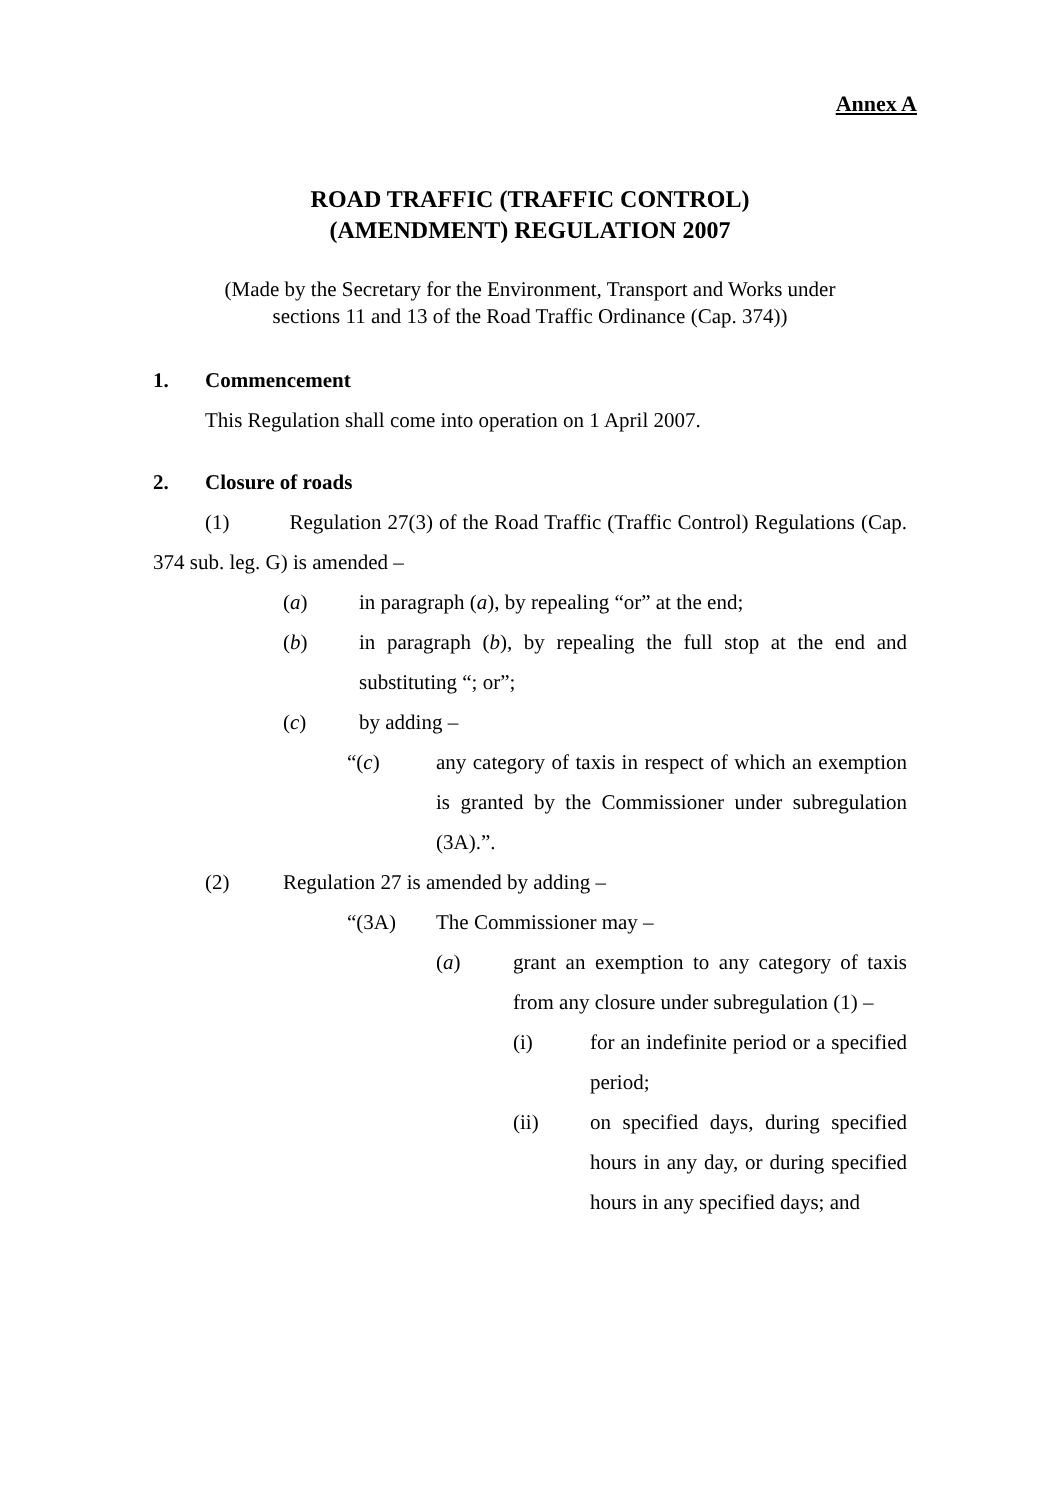Annex A
ROAD TRAFFIC (TRAFFIC CONTROL)
(AMENDMENT) REGULATION 2007
(Made by the Secretary for the Environment, Transport and Works under
sections 11 and 13 of the Road Traffic Ordinance (Cap. 374))
1. Commencement
This Regulation shall come into operation on 1 April 2007.
2. Closure of roads
(1) Regulation 27(3) of the Road Traffic (Traffic Control) Regulations (Cap. 374 sub. leg. G) is amended –
(a) in paragraph (a), by repealing “or” at the end;
(b) in paragraph (b), by repealing the full stop at the end and substituting “; or”;
(c) by adding –
“(c) any category of taxis in respect of which an exemption is granted by the Commissioner under subregulation (3A).”.
(2) Regulation 27 is amended by adding –
“(3A) The Commissioner may –
(a) grant an exemption to any category of taxis from any closure under subregulation (1) –
(i) for an indefinite period or a specified period;
(ii) on specified days, during specified hours in any day, or during specified hours in any specified days; and